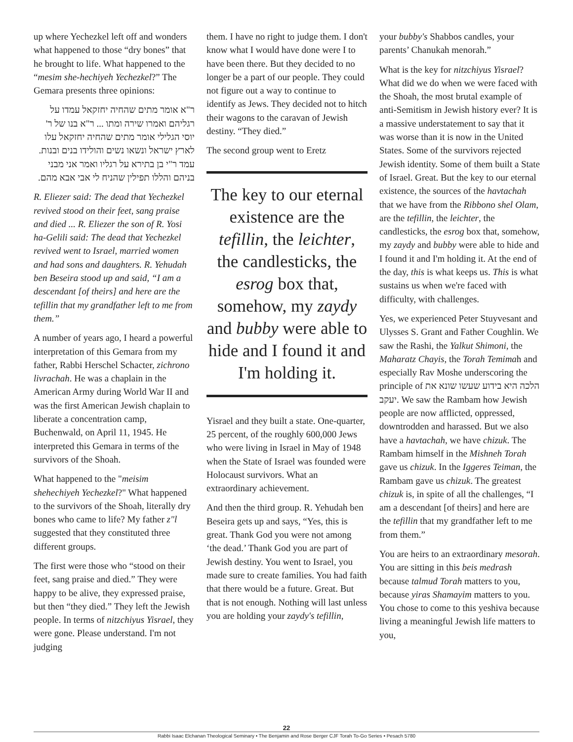up where Yechezkel left off and wonders what happened to those “dry bones” that he brought to life. What happened to the “mesim she-hechiyeh Yechezkel?” The Gemara presents three opinions:
ר"א אומר מתים שהחיה יחזקאל עמדו על רגליהם ואמרו שירה ומתו ... ר"א בנו של ר' יוסי הגלילי אומר מתים שהחיה יחזקאל עלו לארץ ישראל ונשאו נשים והולידו בנים ובנות. עמד ר"י בן בתירא על רגליו ואמר אני מבני בניהם והללו תפילין שהניח לי אבי אבא מהם.
R. Eliezer said: The dead that Yechezkel revived stood on their feet, sang praise and died ... R. Eliezer the son of R. Yosi ha-Gelili said: The dead that Yechezkel revived went to Israel, married women and had sons and daughters. R. Yehudah ben Beseira stood up and said, “I am a descendant [of theirs] and here are the tefillin that my grandfather left to me from them.”
A number of years ago, I heard a powerful interpretation of this Gemara from my father, Rabbi Herschel Schacter, zichrono livrachah. He was a chaplain in the American Army during World War II and was the first American Jewish chaplain to liberate a concentration camp, Buchenwald, on April 11, 1945. He interpreted this Gemara in terms of the survivors of the Shoah.
What happened to the "meisim shehechiyeh Yechezkel?" What happened to the survivors of the Shoah, literally dry bones who came to life? My father z"l suggested that they constituted three different groups.
The first were those who “stood on their feet, sang praise and died.” They were happy to be alive, they expressed praise, but then “they died.” They left the Jewish people. In terms of nitzchiyus Yisrael, they were gone. Please understand. I'm not judging
them. I have no right to judge them. I don't know what I would have done were I to have been there. But they decided to no longer be a part of our people. They could not figure out a way to continue to identify as Jews. They decided not to hitch their wagons to the caravan of Jewish destiny. “They died.”
The second group went to Eretz
The key to our eternal existence are the tefillin, the leichter, the candlesticks, the esrog box that, somehow, my zaydy and bubby were able to hide and I found it and I'm holding it.
Yisrael and they built a state. One-quarter, 25 percent, of the roughly 600,000 Jews who were living in Israel in May of 1948 when the State of Israel was founded were Holocaust survivors. What an extraordinary achievement.
And then the third group. R. Yehudah ben Beseira gets up and says, “Yes, this is great. Thank God you were not among ‘the dead.’ Thank God you are part of Jewish destiny. You went to Israel, you made sure to create families. You had faith that there would be a future. Great. But that is not enough. Nothing will last unless you are holding your zaydy's tefillin,
your bubby's Shabbos candles, your parents’ Chanukah menorah.”
What is the key for nitzchiyus Yisrael? What did we do when we were faced with the Shoah, the most brutal example of anti-Semitism in Jewish history ever? It is a massive understatement to say that it was worse than it is now in the United States. Some of the survivors rejected Jewish identity. Some of them built a State of Israel. Great. But the key to our eternal existence, the sources of the havtachah that we have from the Ribbono shel Olam, are the tefillin, the leichter, the candlesticks, the esrog box that, somehow, my zaydy and bubby were able to hide and I found it and I'm holding it. At the end of the day, this is what keeps us. This is what sustains us when we're faced with difficulty, with challenges.
Yes, we experienced Peter Stuyvesant and Ulysses S. Grant and Father Coughlin. We saw the Rashi, the Yalkut Shimoni, the Maharatz Chayis, the Torah Temimah and especially Rav Moshe underscoring the principle of הלכה היא בידוע שעשו שונא את יעקב. We saw the Rambam how Jewish people are now afflicted, oppressed, downtrodden and harassed. But we also have a havtachah, we have chizuk. The Rambam himself in the Mishneh Torah gave us chizuk. In the Iggeres Teiman, the Rambam gave us chizuk. The greatest chizuk is, in spite of all the challenges, “I am a descendant [of theirs] and here are the tefillin that my grandfather left to me from them.”
You are heirs to an extraordinary mesorah. You are sitting in this beis medrash because talmud Torah matters to you, because yiras Shamayim matters to you. You chose to come to this yeshiva because living a meaningful Jewish life matters to you,
22
Rabbi Isaac Elchanan Theological Seminary • The Benjamin and Rose Berger CJF Torah To-Go Series • Pesach 5780